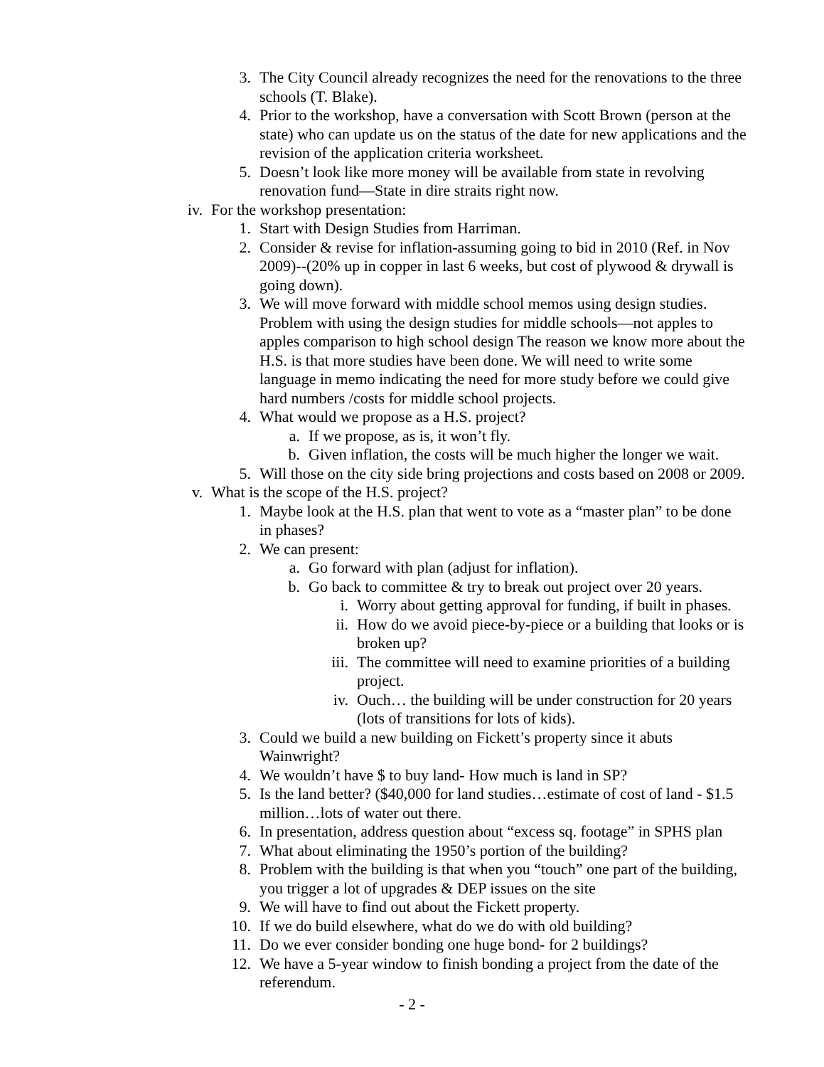3. The City Council already recognizes the need for the renovations to the three schools (T. Blake).
4. Prior to the workshop, have a conversation with Scott Brown (person at the state) who can update us on the status of the date for new applications and the revision of the application criteria worksheet.
5. Doesn’t look like more money will be available from state in revolving renovation fund—State in dire straits right now.
iv. For the workshop presentation:
1. Start with Design Studies from Harriman.
2. Consider & revise for inflation-assuming going to bid in 2010 (Ref. in Nov 2009)--(20% up in copper in last 6 weeks, but cost of plywood & drywall is going down).
3. We will move forward with middle school memos using design studies. Problem with using the design studies for middle schools—not apples to apples comparison to high school design The reason we know more about the H.S. is that more studies have been done. We will need to write some language in memo indicating the need for more study before we could give hard numbers /costs for middle school projects.
4. What would we propose as a H.S. project?
a. If we propose, as is, it won’t fly.
b. Given inflation, the costs will be much higher the longer we wait.
5. Will those on the city side bring projections and costs based on 2008 or 2009.
v. What is the scope of the H.S. project?
1. Maybe look at the H.S. plan that went to vote as a “master plan” to be done in phases?
2. We can present:
a. Go forward with plan (adjust for inflation).
b. Go back to committee & try to break out project over 20 years.
i. Worry about getting approval for funding, if built in phases.
ii. How do we avoid piece-by-piece or a building that looks or is broken up?
iii. The committee will need to examine priorities of a building project.
iv. Ouch… the building will be under construction for 20 years (lots of transitions for lots of kids).
3. Could we build a new building on Fickett’s property since it abuts Wainwright?
4. We wouldn’t have $ to buy land- How much is land in SP?
5. Is the land better? ($40,000 for land studies…estimate of cost of land - $1.5 million…lots of water out there.
6. In presentation, address question about “excess sq. footage” in SPHS plan
7. What about eliminating the 1950’s portion of the building?
8. Problem with the building is that when you “touch” one part of the building, you trigger a lot of upgrades & DEP issues on the site
9. We will have to find out about the Fickett property.
10. If we do build elsewhere, what do we do with old building?
11. Do we ever consider bonding one huge bond- for 2 buildings?
12. We have a 5-year window to finish bonding a project from the date of the referendum.
- 2 -